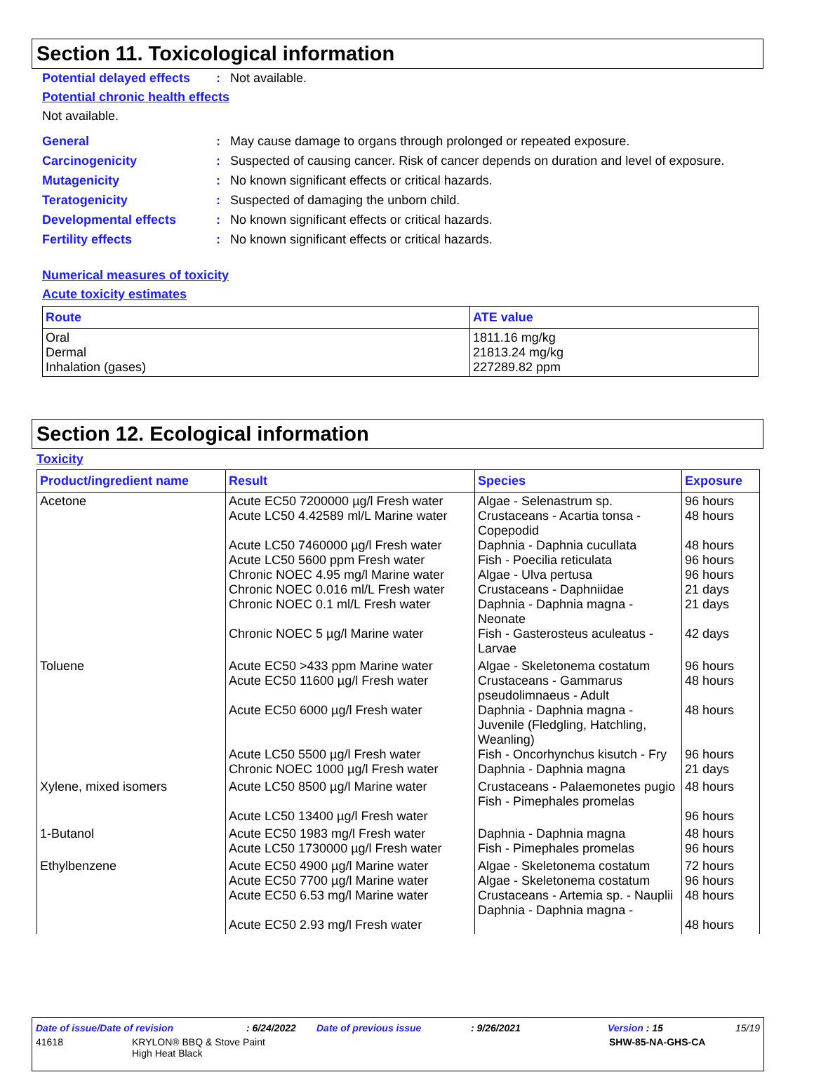Section 11. Toxicological information
Potential delayed effects
: Not available.
Potential chronic health effects
Not available.
General : May cause damage to organs through prolonged or repeated exposure.
Carcinogenicity : Suspected of causing cancer. Risk of cancer depends on duration and level of exposure.
Mutagenicity : No known significant effects or critical hazards.
Teratogenicity : Suspected of damaging the unborn child.
Developmental effects : No known significant effects or critical hazards.
Fertility effects : No known significant effects or critical hazards.
Numerical measures of toxicity
Acute toxicity estimates
| Route | ATE value |
| --- | --- |
| Oral Dermal Inhalation (gases) | 1811.16 mg/kg 21813.24 mg/kg 227289.82 ppm |
Section 12. Ecological information
Toxicity
| Product/ingredient name | Result | Species | Exposure |
| --- | --- | --- | --- |
| Acetone | Acute EC50 7200000 µg/l Fresh water Acute LC50 4.42589 ml/L Marine water Acute LC50 7460000 µg/l Fresh water Acute LC50 5600 ppm Fresh water Chronic NOEC 4.95 mg/l Marine water Chronic NOEC 0.016 ml/L Fresh water Chronic NOEC 0.1 ml/L Fresh water Chronic NOEC 5 µg/l Marine water | Algae - Selenastrum sp. Crustaceans - Acartia tonsa - Copepodid Daphnia - Daphnia cucullata Fish - Poecilia reticulata Algae - Ulva pertusa Crustaceans - Daphniidae Daphnia - Daphnia magna - Neonate Fish - Gasterosteus aculeatus - Larvae | 96 hours 48 hours 48 hours 96 hours 96 hours 21 days 21 days 42 days |
| Toluene | Acute EC50 >433 ppm Marine water Acute EC50 11600 µg/l Fresh water Acute EC50 6000 µg/l Fresh water Acute LC50 5500 µg/l Fresh water Chronic NOEC 1000 µg/l Fresh water | Algae - Skeletonema costatum Crustaceans - Gammarus pseudolimnaeus - Adult Daphnia - Daphnia magna - Juvenile (Fledgling, Hatchling, Weanling) Fish - Oncorhynchus kisutch - Fry Daphnia - Daphnia magna | 96 hours 48 hours 48 hours 96 hours 21 days |
| Xylene, mixed isomers | Acute LC50 8500 µg/l Marine water Acute LC50 13400 µg/l Fresh water | Crustaceans - Palaemonetes pugio Fish - Pimephales promelas | 48 hours 96 hours |
| 1-Butanol | Acute EC50 1983 mg/l Fresh water Acute LC50 1730000 µg/l Fresh water | Daphnia - Daphnia magna Fish - Pimephales promelas | 48 hours 96 hours |
| Ethylbenzene | Acute EC50 4900 µg/l Marine water Acute EC50 7700 µg/l Marine water Acute EC50 6.53 mg/l Marine water Acute EC50 2.93 mg/l Fresh water | Algae - Skeletonema costatum Algae - Skeletonema costatum Crustaceans - Artemia sp. - Nauplii Daphnia - Daphnia magna - | 72 hours 96 hours 48 hours 48 hours |
Date of issue/Date of revision: 6/24/2022 Date of previous issue: 9/26/2021 Version : 15 15/19
41618 KRYLON® BBQ & Stove Paint
High Heat Black SHW-85-NA-GHS-CA